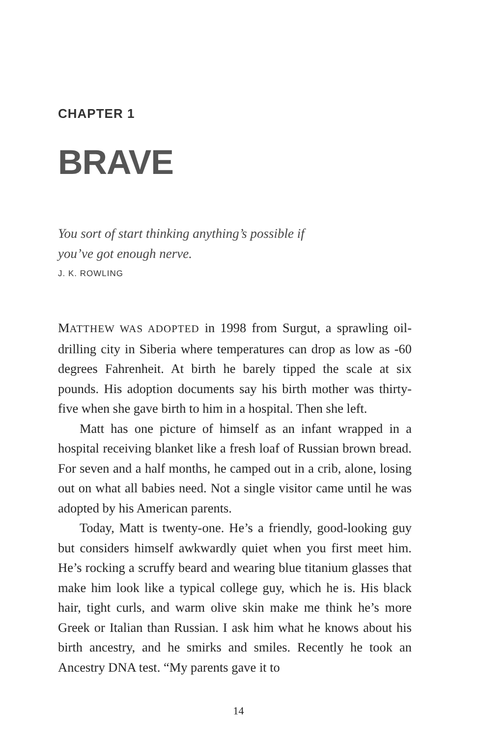CHAPTER 1
BRAVE
You sort of start thinking anything’s possible if
you’ve got enough nerve.
J. K. ROWLING
MATTHEW WAS ADOPTED in 1998 from Surgut, a sprawling oil-drilling city in Siberia where temperatures can drop as low as -60 degrees Fahrenheit. At birth he barely tipped the scale at six pounds. His adoption documents say his birth mother was thirty-five when she gave birth to him in a hospital. Then she left.
Matt has one picture of himself as an infant wrapped in a hospital receiving blanket like a fresh loaf of Russian brown bread. For seven and a half months, he camped out in a crib, alone, losing out on what all babies need. Not a single visitor came until he was adopted by his American parents.
Today, Matt is twenty-one. He’s a friendly, good-looking guy but considers himself awkwardly quiet when you first meet him. He’s rocking a scruffy beard and wearing blue titanium glasses that make him look like a typical college guy, which he is. His black hair, tight curls, and warm olive skin make me think he’s more Greek or Italian than Russian. I ask him what he knows about his birth ancestry, and he smirks and smiles. Recently he took an Ancestry DNA test. “My parents gave it to
14